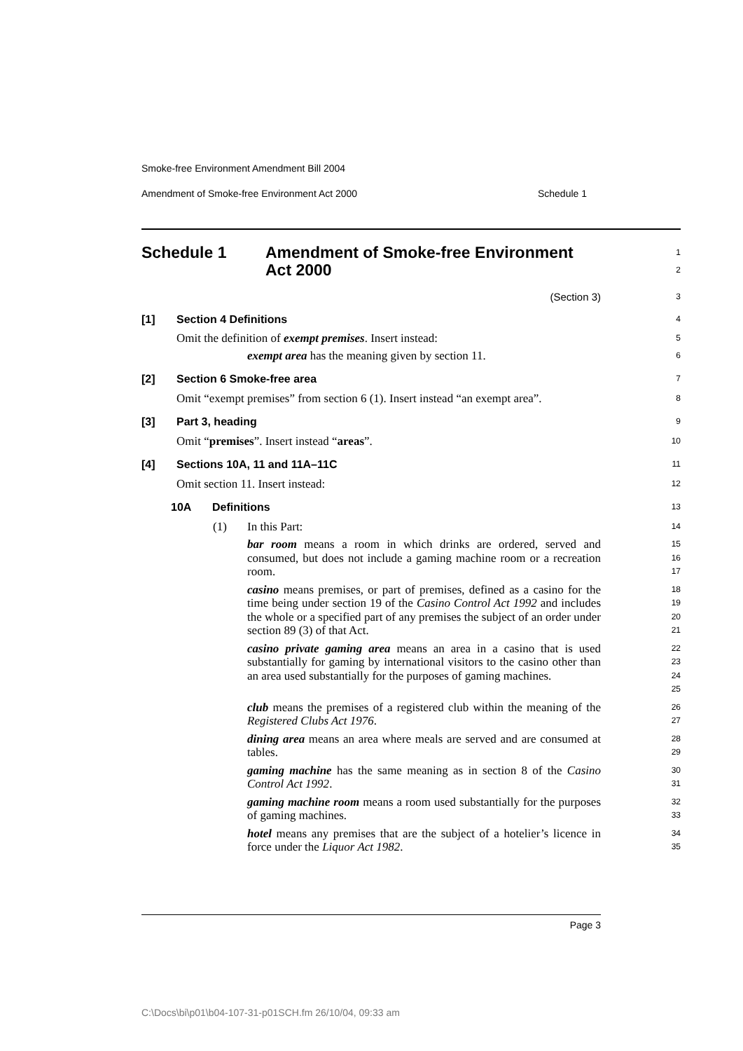Smoke-free Environment Amendment Bill 2004
Amendment of Smoke-free Environment Act 2000 Schedule 1
Schedule 1 Amendment of Smoke-free Environment
Act 2000
1
2
(Section 3)
3
[1] Section 4 Definitions
4
Omit the definition of exempt premises. Insert instead:
5
exempt area has the meaning given by section 11.
6
[2] Section 6 Smoke-free area
7
Omit “exempt premises” from section 6 (1). Insert instead “an exempt area”.
8
[3] Part 3, heading
9
Omit “premises”. Insert instead “areas”.
10
[4] Sections 10A, 11 and 11A–11C
11
Omit section 11. Insert instead:
12
10A Definitions
13
(1) In this Part:
14
bar room means a room in which drinks are ordered, served and consumed, but does not include a gaming machine room or a recreation room.
15
16
17
casino means premises, or part of premises, defined as a casino for the time being under section 19 of the Casino Control Act 1992 and includes the whole or a specified part of any premises the subject of an order under section 89 (3) of that Act.
18
19
20
21
casino private gaming area means an area in a casino that is used substantially for gaming by international visitors to the casino other than an area used substantially for the purposes of gaming machines.
22
23
24
25
club means the premises of a registered club within the meaning of the Registered Clubs Act 1976.
26
27
dining area means an area where meals are served and are consumed at tables.
28
29
gaming machine has the same meaning as in section 8 of the Casino Control Act 1992.
30
31
gaming machine room means a room used substantially for the purposes of gaming machines.
32
33
hotel means any premises that are the subject of a hotelier’s licence in force under the Liquor Act 1982.
34
35
Page 3
C:\Docs\bi\p01\b04-107-31-p01SCH.fm 26/10/04, 09:33 am